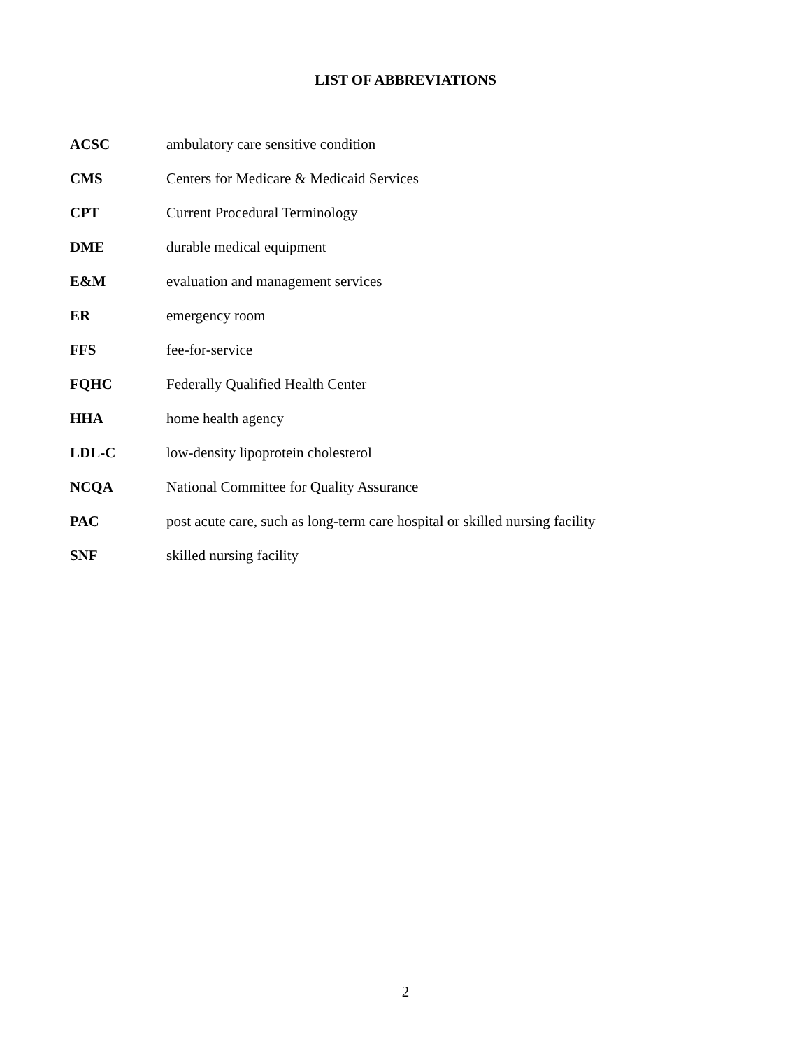LIST OF ABBREVIATIONS
| ACSC | ambulatory care sensitive condition |
| CMS | Centers for Medicare & Medicaid Services |
| CPT | Current Procedural Terminology |
| DME | durable medical equipment |
| E&M | evaluation and management services |
| ER | emergency room |
| FFS | fee-for-service |
| FQHC | Federally Qualified Health Center |
| HHA | home health agency |
| LDL-C | low-density lipoprotein cholesterol |
| NCQA | National Committee for Quality Assurance |
| PAC | post acute care, such as long-term care hospital or skilled nursing facility |
| SNF | skilled nursing facility |
2